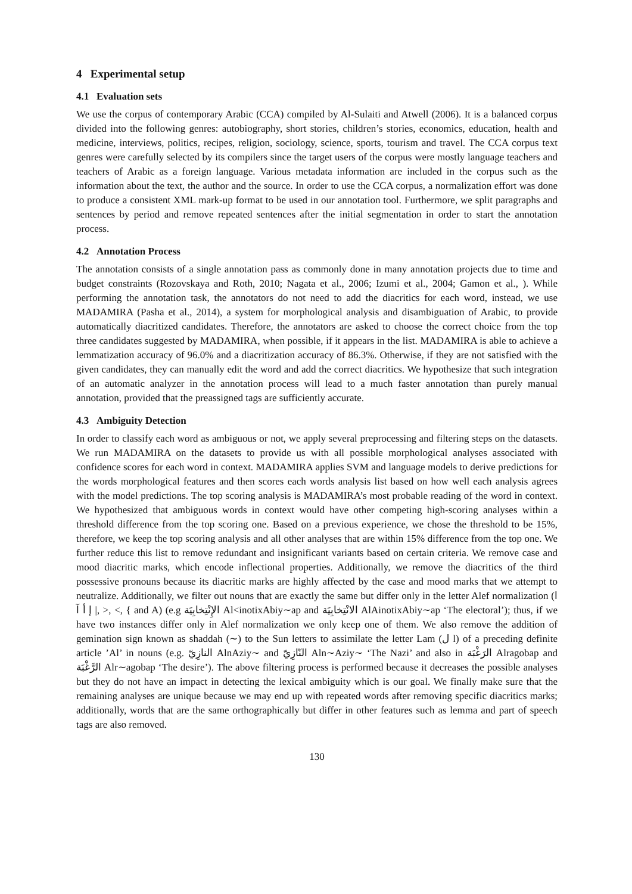4 Experimental setup
4.1 Evaluation sets
We use the corpus of contemporary Arabic (CCA) compiled by Al-Sulaiti and Atwell (2006). It is a balanced corpus divided into the following genres: autobiography, short stories, children’s stories, economics, education, health and medicine, interviews, politics, recipes, religion, sociology, science, sports, tourism and travel. The CCA corpus text genres were carefully selected by its compilers since the target users of the corpus were mostly language teachers and teachers of Arabic as a foreign language. Various metadata information are included in the corpus such as the information about the text, the author and the source. In order to use the CCA corpus, a normalization effort was done to produce a consistent XML mark-up format to be used in our annotation tool. Furthermore, we split paragraphs and sentences by period and remove repeated sentences after the initial segmentation in order to start the annotation process.
4.2 Annotation Process
The annotation consists of a single annotation pass as commonly done in many annotation projects due to time and budget constraints (Rozovskaya and Roth, 2010; Nagata et al., 2006; Izumi et al., 2004; Gamon et al., ). While performing the annotation task, the annotators do not need to add the diacritics for each word, instead, we use MADAMIRA (Pasha et al., 2014), a system for morphological analysis and disambiguation of Arabic, to provide automatically diacritized candidates. Therefore, the annotators are asked to choose the correct choice from the top three candidates suggested by MADAMIRA, when possible, if it appears in the list. MADAMIRA is able to achieve a lemmatization accuracy of 96.0% and a diacritization accuracy of 86.3%. Otherwise, if they are not satisfied with the given candidates, they can manually edit the word and add the correct diacritics. We hypothesize that such integration of an automatic analyzer in the annotation process will lead to a much faster annotation than purely manual annotation, provided that the preassigned tags are sufficiently accurate.
4.3 Ambiguity Detection
In order to classify each word as ambiguous or not, we apply several preprocessing and filtering steps on the datasets. We run MADAMIRA on the datasets to provide us with all possible morphological analyses associated with confidence scores for each word in context. MADAMIRA applies SVM and language models to derive predictions for the words morphological features and then scores each words analysis list based on how well each analysis agrees with the model predictions. The top scoring analysis is MADAMIRA’s most probable reading of the word in context. We hypothesized that ambiguous words in context would have other competing high-scoring analyses within a threshold difference from the top scoring one. Based on a previous experience, we chose the threshold to be 15%, therefore, we keep the top scoring analysis and all other analyses that are within 15% difference from the top one. We further reduce this list to remove redundant and insignificant variants based on certain criteria. We remove case and mood diacritic marks, which encode inflectional properties. Additionally, we remove the diacritics of the third possessive pronouns because its diacritic marks are highly affected by the case and mood marks that we attempt to neutralize. Additionally, we filter out nouns that are exactly the same but differ only in the letter Alef normalization (ا إ أ آ |, >, <, { and A) (e.g الإِنْتِخابِيَة Al<inotixAbiy∼ap and الانْتِخابِيَة AlAinotixAbiy∼ap ‘The electoral’); thus, if we have two instances differ only in Alef normalization we only keep one of them. We also remove the addition of gemination sign known as shaddah (∼) to the Sun letters to assimilate the letter Lam (ل l) of a preceding definite article ’Al’ in nouns (e.g. النازِيّ AlnAziy∼ and النّازِيّ Aln∼Aziy∼ ‘The Nazi’ and also in الرَغْبَة Alragobap and الرَّغْبَة Alr∼agobap ‘The desire’). The above filtering process is performed because it decreases the possible analyses but they do not have an impact in detecting the lexical ambiguity which is our goal. We finally make sure that the remaining analyses are unique because we may end up with repeated words after removing specific diacritics marks; additionally, words that are the same orthographically but differ in other features such as lemma and part of speech tags are also removed.
130